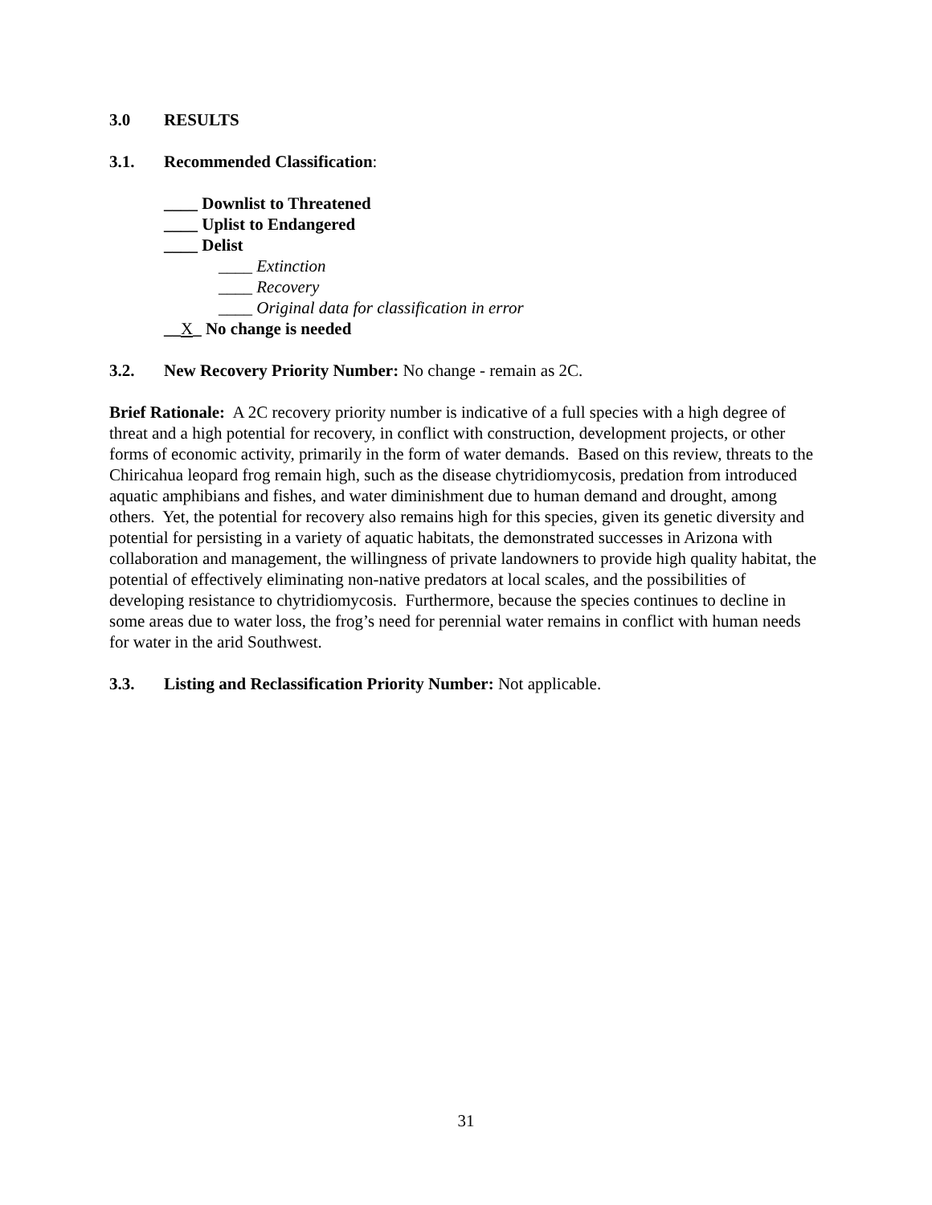3.0 RESULTS
3.1. Recommended Classification:
____ Downlist to Threatened
____ Uplist to Endangered
____ Delist
____ Extinction
____ Recovery
____ Original data for classification in error
__X_ No change is needed
3.2. New Recovery Priority Number: No change - remain as 2C.
Brief Rationale: A 2C recovery priority number is indicative of a full species with a high degree of threat and a high potential for recovery, in conflict with construction, development projects, or other forms of economic activity, primarily in the form of water demands. Based on this review, threats to the Chiricahua leopard frog remain high, such as the disease chytridiomycosis, predation from introduced aquatic amphibians and fishes, and water diminishment due to human demand and drought, among others. Yet, the potential for recovery also remains high for this species, given its genetic diversity and potential for persisting in a variety of aquatic habitats, the demonstrated successes in Arizona with collaboration and management, the willingness of private landowners to provide high quality habitat, the potential of effectively eliminating non-native predators at local scales, and the possibilities of developing resistance to chytridiomycosis. Furthermore, because the species continues to decline in some areas due to water loss, the frog’s need for perennial water remains in conflict with human needs for water in the arid Southwest.
3.3. Listing and Reclassification Priority Number: Not applicable.
31